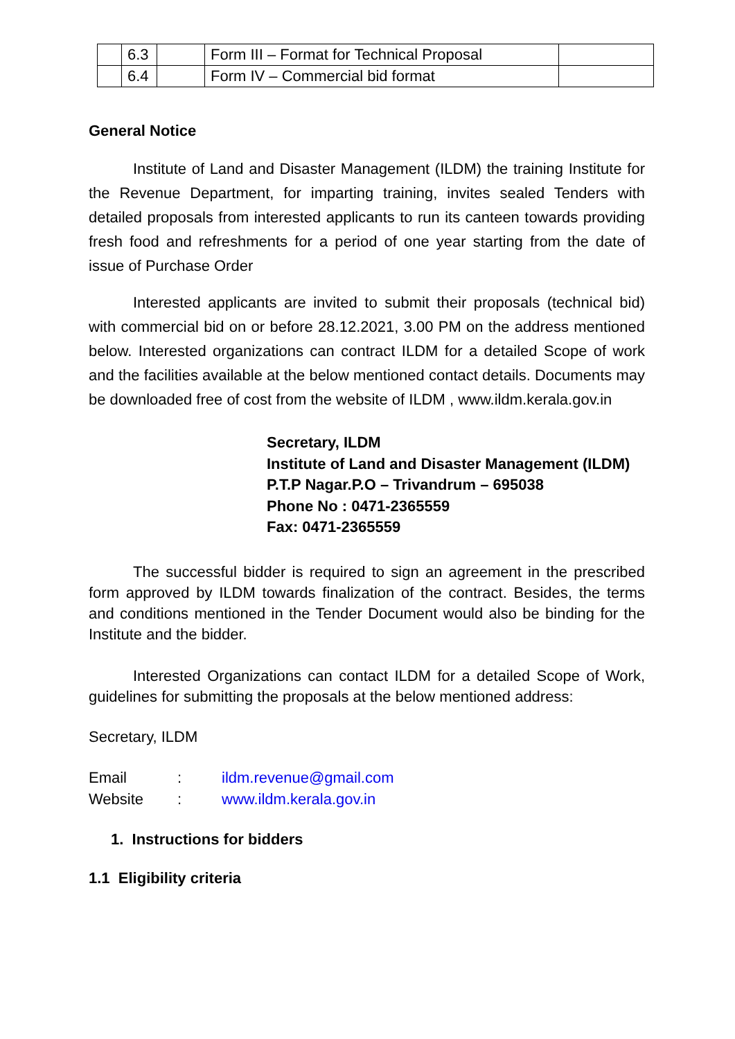| | 6.3 | | Form III – Format for Technical Proposal | |
| | 6.4 | | Form IV – Commercial bid format | |
General Notice
Institute of Land and Disaster Management (ILDM) the training Institute for the Revenue Department, for imparting training, invites sealed Tenders with detailed proposals from interested applicants to run its canteen towards providing fresh food and refreshments for a period of one year starting from the date of issue of Purchase Order
Interested applicants are invited to submit their proposals (technical bid) with commercial bid on or before 28.12.2021, 3.00 PM on the address mentioned below. Interested organizations can contract ILDM for a detailed Scope of work and the facilities available at the below mentioned contact details. Documents may be downloaded free of cost from the website of ILDM , www.ildm.kerala.gov.in
Secretary, ILDM
Institute of Land and Disaster Management (ILDM)
P.T.P Nagar.P.O – Trivandrum – 695038
Phone No : 0471-2365559
Fax: 0471-2365559
The successful bidder is required to sign an agreement in the prescribed form approved by ILDM towards finalization of the contract. Besides, the terms and conditions mentioned in the Tender Document would also be binding for the Institute and the bidder.
Interested Organizations can contact ILDM for a detailed Scope of Work, guidelines for submitting the proposals at the below mentioned address:
Secretary, ILDM
Email: ildm.revenue@gmail.com
Website: www.ildm.kerala.gov.in
1. Instructions for bidders
1.1 Eligibility criteria